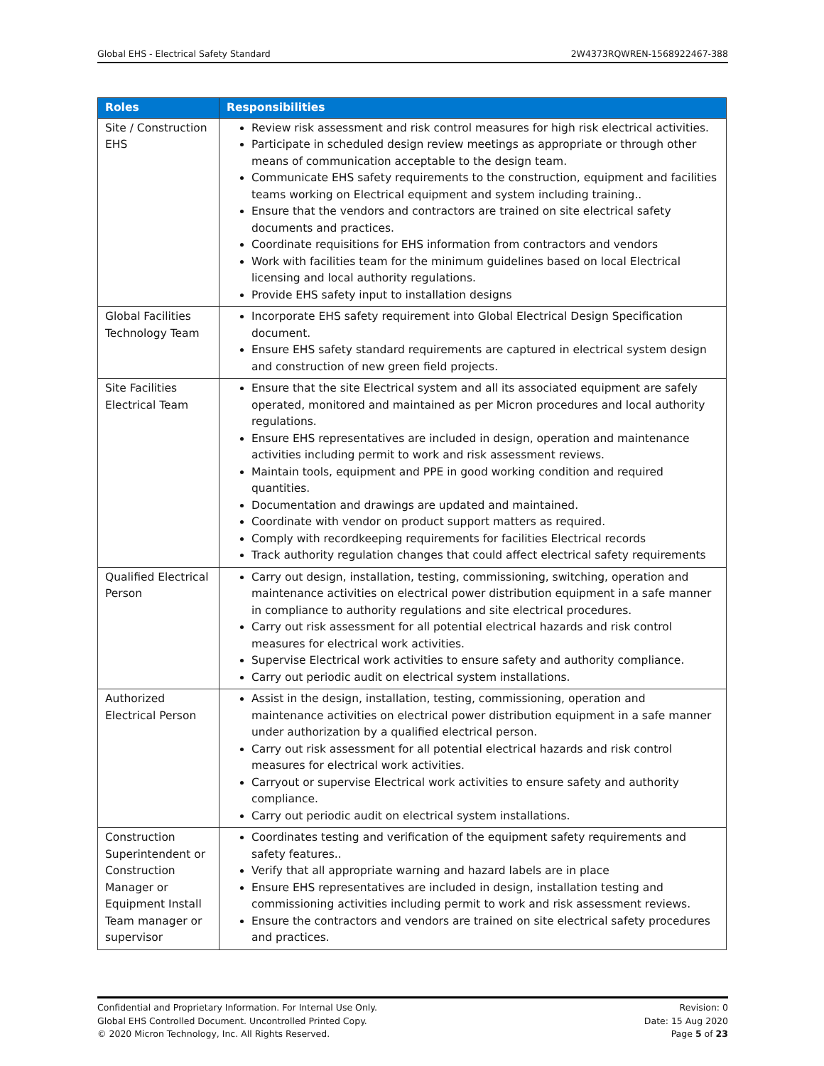Global EHS - Electrical Safety Standard 2W4373RQWREN-1568922467-388
| Roles | Responsibilities |
| --- | --- |
| Site / Construction EHS | Review risk assessment and risk control measures for high risk electrical activities. Participate in scheduled design review meetings as appropriate or through other means of communication acceptable to the design team. Communicate EHS safety requirements to the construction, equipment and facilities teams working on Electrical equipment and system including training.. Ensure that the vendors and contractors are trained on site electrical safety documents and practices. Coordinate requisitions for EHS information from contractors and vendors Work with facilities team for the minimum guidelines based on local Electrical licensing and local authority regulations. Provide EHS safety input to installation designs |
| Global Facilities Technology Team | Incorporate EHS safety requirement into Global Electrical Design Specification document. Ensure EHS safety standard requirements are captured in electrical system design and construction of new green field projects. |
| Site Facilities Electrical Team | Ensure that the site Electrical system and all its associated equipment are safely operated, monitored and maintained as per Micron procedures and local authority regulations. Ensure EHS representatives are included in design, operation and maintenance activities including permit to work and risk assessment reviews. Maintain tools, equipment and PPE in good working condition and required quantities. Documentation and drawings are updated and maintained. Coordinate with vendor on product support matters as required. Comply with recordkeeping requirements for facilities Electrical records Track authority regulation changes that could affect electrical safety requirements |
| Qualified Electrical Person | Carry out design, installation, testing, commissioning, switching, operation and maintenance activities on electrical power distribution equipment in a safe manner in compliance to authority regulations and site electrical procedures. Carry out risk assessment for all potential electrical hazards and risk control measures for electrical work activities. Supervise Electrical work activities to ensure safety and authority compliance. Carry out periodic audit on electrical system installations. |
| Authorized Electrical Person | Assist in the design, installation, testing, commissioning, operation and maintenance activities on electrical power distribution equipment in a safe manner under authorization by a qualified electrical person. Carry out risk assessment for all potential electrical hazards and risk control measures for electrical work activities. Carryout or supervise Electrical work activities to ensure safety and authority compliance. Carry out periodic audit on electrical system installations. |
| Construction Superintendent or Construction Manager or Equipment Install Team manager or supervisor | Coordinates testing and verification of the equipment safety requirements and safety features.. Verify that all appropriate warning and hazard labels are in place Ensure EHS representatives are included in design, installation testing and commissioning activities including permit to work and risk assessment reviews. Ensure the contractors and vendors are trained on site electrical safety procedures and practices. |
Confidential and Proprietary Information. For Internal Use Only.
Global EHS Controlled Document. Uncontrolled Printed Copy.
© 2020 Micron Technology, Inc. All Rights Reserved.
Revision: 0
Date: 15 Aug 2020
Page 5 of 23